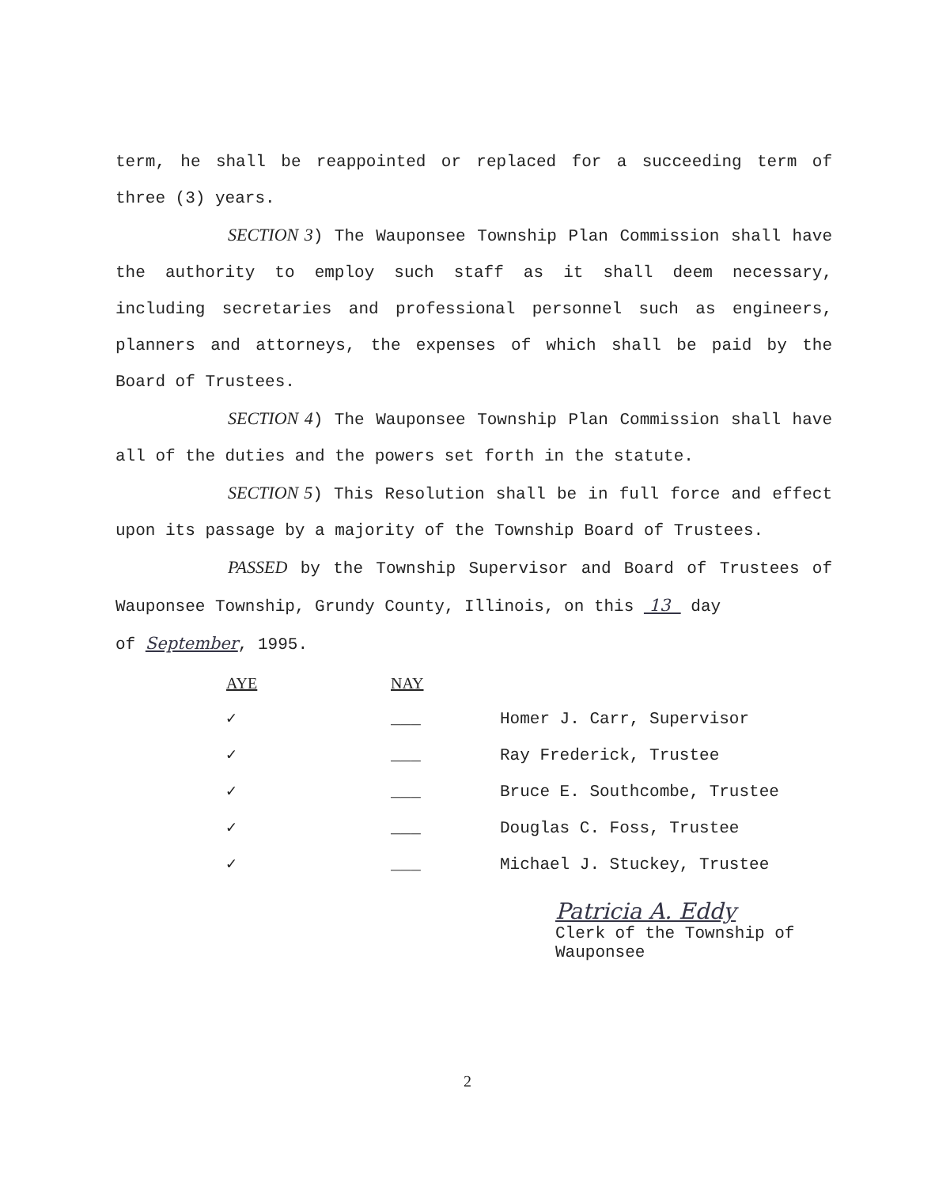term, he shall be reappointed or replaced for a succeeding term of three (3) years.
SECTION 3) The Wauponsee Township Plan Commission shall have the authority to employ such staff as it shall deem necessary, including secretaries and professional personnel such as engineers, planners and attorneys, the expenses of which shall be paid by the Board of Trustees.
SECTION 4) The Wauponsee Township Plan Commission shall have all of the duties and the powers set forth in the statute.
SECTION 5) This Resolution shall be in full force and effect upon its passage by a majority of the Township Board of Trustees.
PASSED by the Township Supervisor and Board of Trustees of Wauponsee Township, Grundy County, Illinois, on this 13 day
of September, 1995.
| AYE | NAY | |
| --- | --- | --- |
| ✓ | ___ | Homer J. Carr, Supervisor |
| ✓ | ___ | Ray Frederick, Trustee |
| ✓ | ___ | Bruce E. Southcombe, Trustee |
| ✓ | ___ | Douglas C. Foss, Trustee |
| ✓ | ___ | Michael J. Stuckey, Trustee |
Patricia A. Eddy
Clerk of the Township of
Wauponsee
2